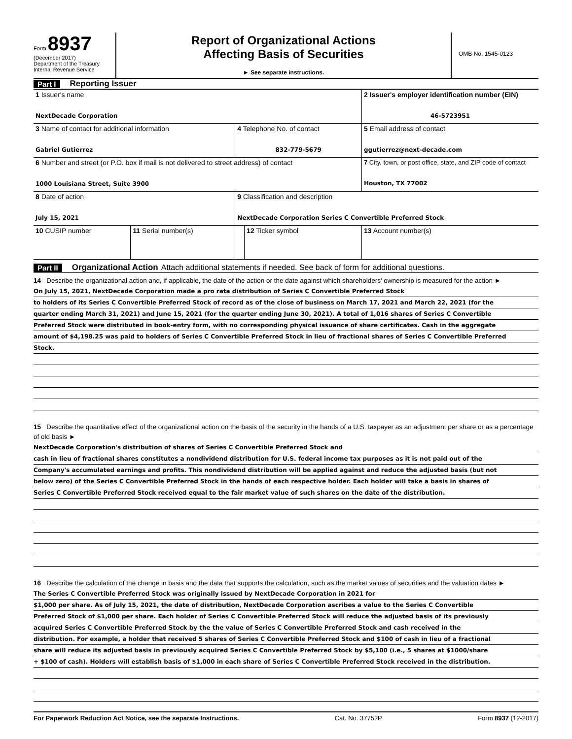Form 8937
(December 2017)
Department of the Treasury
Internal Revenue Service
Report of Organizational Actions
Affecting Basis of Securities
► See separate instructions.
OMB No. 1545-0123
Part I Reporting Issuer
| 1 Issuer's name NextDecade Corporation | | | | 2 Issuer's employer identification number (EIN) 46-5723951 |
| 3 Name of contact for additional information Gabriel Gutierrez | | 4 Telephone No. of contact 832-779-5679 | | 5 Email address of contact ggutierrez@next-decade.com |
| 6 Number and street (or P.O. box if mail is not delivered to street address) of contact 1000 Louisiana Street, Suite 3900 | | | | 7 City, town, or post office, state, and ZIP code of contact Houston, TX 77002 |
| 8 Date of action July 15, 2021 | | 9 Classification and description NextDecade Corporation Series C Convertible Preferred Stock | | |
| 10 CUSIP number | 11 Serial number(s) | | 12 Ticker symbol | 13 Account number(s) |
Part II Organizational Action Attach additional statements if needed. See back of form for additional questions.
14 Describe the organizational action and, if applicable, the date of the action or the date against which shareholders' ownership is measured for the action ►
On July 15, 2021, NextDecade Corporation made a pro rata distribution of Series C Convertible Preferred Stock
to holders of its Series C Convertible Preferred Stock of record as of the close of business on March 17, 2021 and March 22, 2021 (for the
quarter ending March 31, 2021) and June 15, 2021 (for the quarter ending June 30, 2021). A total of 1,016 shares of Series C Convertible
Preferred Stock were distributed in book-entry form, with no corresponding physical issuance of share certificates. Cash in the aggregate
amount of $4,198.25 was paid to holders of Series C Convertible Preferred Stock in lieu of fractional shares of Series C Convertible Preferred
Stock.
15 Describe the quantitative effect of the organizational action on the basis of the security in the hands of a U.S. taxpayer as an adjustment per share or as a percentage of old basis ►
NextDecade Corporation's distribution of shares of Series C Convertible Preferred Stock and
cash in lieu of fractional shares constitutes a nondividend distribution for U.S. federal income tax purposes as it is not paid out of the
Company's accumulated earnings and profits. This nondividend distribution will be applied against and reduce the adjusted basis (but not
below zero) of the Series C Convertible Preferred Stock in the hands of each respective holder. Each holder will take a basis in shares of
Series C Convertible Preferred Stock received equal to the fair market value of such shares on the date of the distribution.
16 Describe the calculation of the change in basis and the data that supports the calculation, such as the market values of securities and the valuation dates ►
The Series C Convertible Preferred Stock was originally issued by NextDecade Corporation in 2021 for
$1,000 per share. As of July 15, 2021, the date of distribution, NextDecade Corporation ascribes a value to the Series C Convertible
Preferred Stock of $1,000 per share. Each holder of Series C Convertible Preferred Stock will reduce the adjusted basis of its previously
acquired Series C Convertible Preferred Stock by the the value of Series C Convertible Preferred Stock and cash received in the
distribution. For example, a holder that received 5 shares of Series C Convertible Preferred Stock and $100 of cash in lieu of a fractional
share will reduce its adjusted basis in previously acquired Series C Convertible Preferred Stock by $5,100 (i.e., 5 shares at $1000/share
+ $100 of cash). Holders will establish basis of $1,000 in each share of Series C Convertible Preferred Stock received in the distribution.
For Paperwork Reduction Act Notice, see the separate Instructions. Cat. No. 37752P Form 8937 (12-2017)